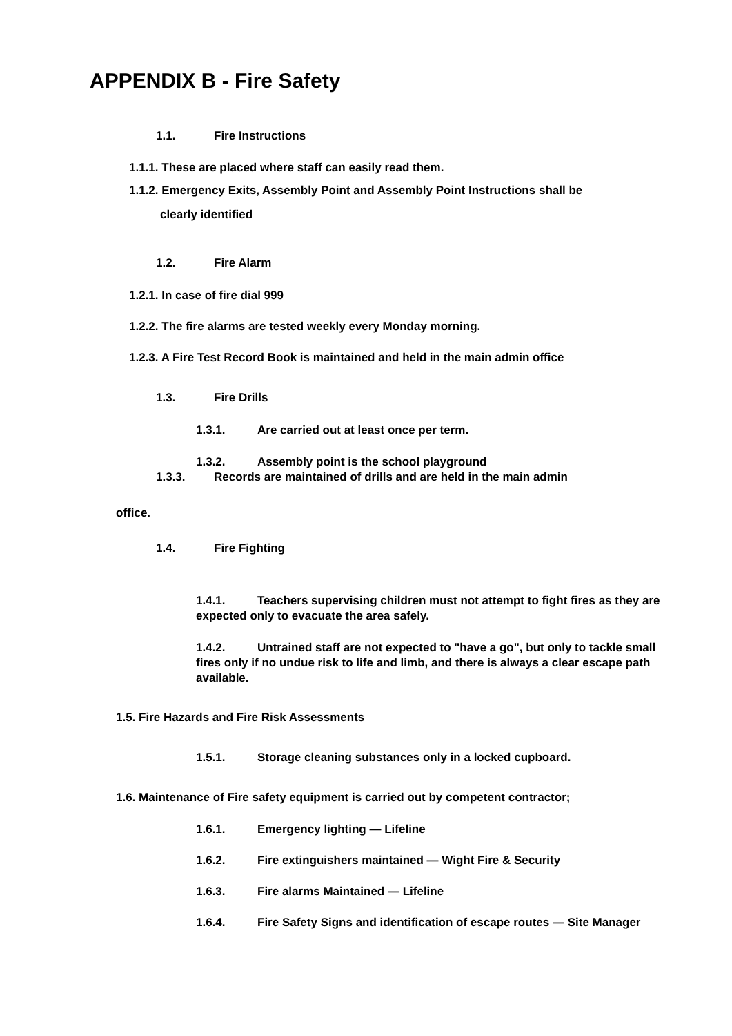APPENDIX B - Fire Safety
1.1. Fire Instructions
1.1.1. These are placed where staff can easily read them.
1.1.2. Emergency Exits, Assembly Point and Assembly Point Instructions shall be
clearly identified
1.2. Fire Alarm
1.2.1. In case of fire dial 999
1.2.2. The fire alarms are tested weekly every Monday morning.
1.2.3. A Fire Test Record Book is maintained and held in the main admin office
1.3. Fire Drills
1.3.1. Are carried out at least once per term.
1.3.2. Assembly point is the school playground
1.3.3. Records are maintained of drills and are held in the main admin
office.
1.4. Fire Fighting
1.4.1. Teachers supervising children must not attempt to fight fires as they are expected only to evacuate the area safely.
1.4.2. Untrained staff are not expected to "have a go", but only to tackle small fires only if no undue risk to life and limb, and there is always a clear escape path available.
1.5. Fire Hazards and Fire Risk Assessments
1.5.1. Storage cleaning substances only in a locked cupboard.
1.6. Maintenance of Fire safety equipment is carried out by competent contractor;
1.6.1. Emergency lighting — Lifeline
1.6.2. Fire extinguishers maintained — Wight Fire & Security
1.6.3. Fire alarms Maintained — Lifeline
1.6.4. Fire Safety Signs and identification of escape routes — Site Manager